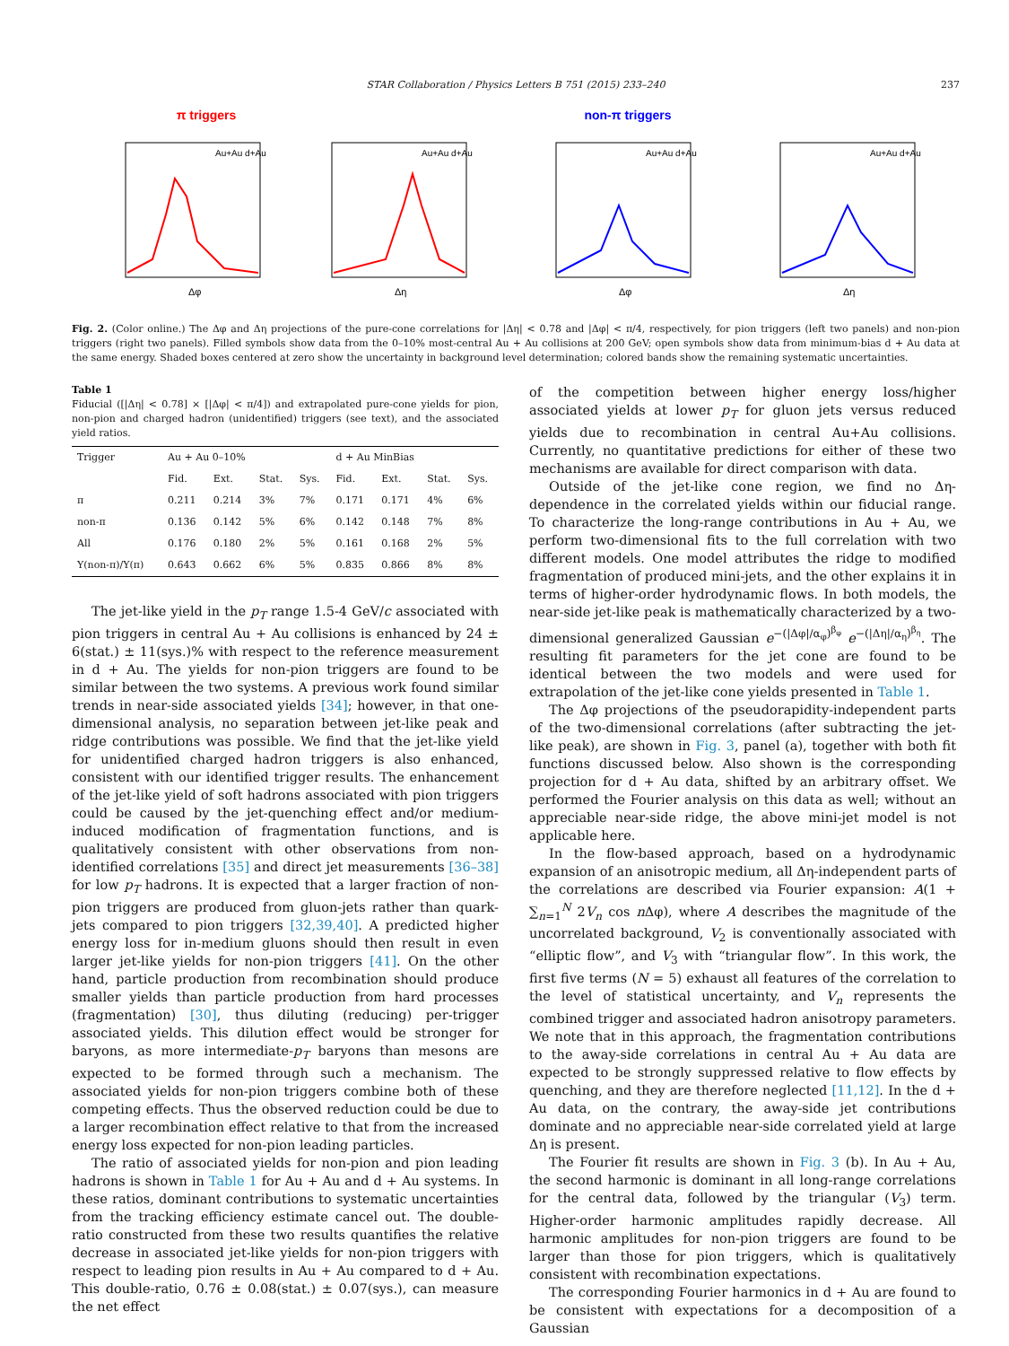STAR Collaboration / Physics Letters B 751 (2015) 233–240 237
π triggers
Δφ
Au+Au d+Au
Δη
Au+Au d+Au
non-π triggers
Δφ
Au+Au d+Au
Δη
Au+Au d+Au
Fig. 2. (Color online.) The Δφ and Δη projections of the pure-cone correlations for |Δη| < 0.78 and |Δφ| < π/4, respectively, for pion triggers (left two panels) and non-pion triggers (right two panels). Filled symbols show data from the 0–10% most-central Au + Au collisions at 200 GeV; open symbols show data from minimum-bias d + Au data at the same energy. Shaded boxes centered at zero show the uncertainty in background level determination; colored bands show the remaining systematic uncertainties.
Table 1
Fiducial ([|Δη| < 0.78] × [|Δφ| < π/4]) and extrapolated pure-cone yields for pion, non-pion and charged hadron (unidentified) triggers (see text), and the associated yield ratios.
| Trigger | Au + Au 0–10% | | | | d + Au MinBias | | | |
| --- | --- | --- | --- | --- | --- | --- | --- | --- |
| | Fid. | Ext. | Stat. | Sys. | Fid. | Ext. | Stat. | Sys. |
| π | 0.211 | 0.214 | 3% | 7% | 0.171 | 0.171 | 4% | 6% |
| non-π | 0.136 | 0.142 | 5% | 6% | 0.142 | 0.148 | 7% | 8% |
| All | 0.176 | 0.180 | 2% | 5% | 0.161 | 0.168 | 2% | 5% |
| Y(non-π)/Y(π) | 0.643 | 0.662 | 6% | 5% | 0.835 | 0.866 | 8% | 8% |
The jet-like yield in the p<sub>T</sub> range 1.5-4 GeV/c associated with pion triggers in central Au + Au collisions is enhanced by 24 ± 6(stat.) ± 11(sys.)% with respect to the reference measurement in d + Au. The yields for non-pion triggers are found to be similar between the two systems. A previous work found similar trends in near-side associated yields [34]; however, in that one-dimensional analysis, no separation between jet-like peak and ridge contributions was possible. We find that the jet-like yield for unidentified charged hadron triggers is also enhanced, consistent with our identified trigger results. The enhancement of the jet-like yield of soft hadrons associated with pion triggers could be caused by the jet-quenching effect and/or medium-induced modification of fragmentation functions, and is qualitatively consistent with other observations from non-identified correlations [35] and direct jet measurements [36–38] for low p<sub>T</sub> hadrons. It is expected that a larger fraction of non-pion triggers are produced from gluon-jets rather than quark-jets compared to pion triggers [32,39,40]. A predicted higher energy loss for in-medium gluons should then result in even larger jet-like yields for non-pion triggers [41]. On the other hand, particle production from recombination should produce smaller yields than particle production from hard processes (fragmentation) [30], thus diluting (reducing) per-trigger associated yields. This dilution effect would be stronger for baryons, as more intermediate-p<sub>T</sub> baryons than mesons are expected to be formed through such a mechanism. The associated yields for non-pion triggers combine both of these competing effects. Thus the observed reduction could be due to a larger recombination effect relative to that from the increased energy loss expected for non-pion leading particles.
The ratio of associated yields for non-pion and pion leading hadrons is shown in Table 1 for Au + Au and d + Au systems. In these ratios, dominant contributions to systematic uncertainties from the tracking efficiency estimate cancel out. The double-ratio constructed from these two results quantifies the relative decrease in associated jet-like yields for non-pion triggers with respect to leading pion results in Au + Au compared to d + Au. This double-ratio, 0.76 ± 0.08(stat.) ± 0.07(sys.), can measure the net effect
of the competition between higher energy loss/higher associated yields at lower p<sub>T</sub> for gluon jets versus reduced yields due to recombination in central Au+Au collisions. Currently, no quantitative predictions for either of these two mechanisms are available for direct comparison with data.
Outside of the jet-like cone region, we find no Δη-dependence in the correlated yields within our fiducial range. To characterize the long-range contributions in Au + Au, we perform two-dimensional fits to the full correlation with two different models. One model attributes the ridge to modified fragmentation of produced mini-jets, and the other explains it in terms of higher-order hydrodynamic flows. In both models, the near-side jet-like peak is mathematically characterized by a two-dimensional generalized Gaussian e<sup>−(|Δφ|/α<sub>φ</sub>)<sup>β<sub>φ</sub></sup></sup> e<sup>−(|Δη|/α<sub>η</sub>)<sup>β<sub>η</sub></sup></sup>. The resulting fit parameters for the jet cone are found to be identical between the two models and were used for extrapolation of the jet-like cone yields presented in Table 1.
The Δφ projections of the pseudorapidity-independent parts of the two-dimensional correlations (after subtracting the jet-like peak), are shown in Fig. 3, panel (a), together with both fit functions discussed below. Also shown is the corresponding projection for d + Au data, shifted by an arbitrary offset. We performed the Fourier analysis on this data as well; without an appreciable near-side ridge, the above mini-jet model is not applicable here.
In the flow-based approach, based on a hydrodynamic expansion of an anisotropic medium, all Δη-independent parts of the correlations are described via Fourier expansion: A(1 + ∑<sub>n=1</sub><sup>N</sup> 2V<sub>n</sub> cos n Δφ), where A describes the magnitude of the uncorrelated background, V<sub>2</sub> is conventionally associated with “elliptic flow”, and V<sub>3</sub> with “triangular flow”. In this work, the first five terms (N = 5) exhaust all features of the correlation to the level of statistical uncertainty, and V<sub>n</sub> represents the combined trigger and associated hadron anisotropy parameters. We note that in this approach, the fragmentation contributions to the away-side correlations in central Au + Au data are expected to be strongly suppressed relative to flow effects by quenching, and they are therefore neglected [11,12]. In the d + Au data, on the contrary, the away-side jet contributions dominate and no appreciable near-side correlated yield at large Δη is present.
The Fourier fit results are shown in Fig. 3 (b). In Au + Au, the second harmonic is dominant in all long-range correlations for the central data, followed by the triangular (V<sub>3</sub>) term. Higher-order harmonic amplitudes rapidly decrease. All harmonic amplitudes for non-pion triggers are found to be larger than those for pion triggers, which is qualitatively consistent with recombination expectations.
The corresponding Fourier harmonics in d + Au are found to be consistent with expectations for a decomposition of a Gaussian